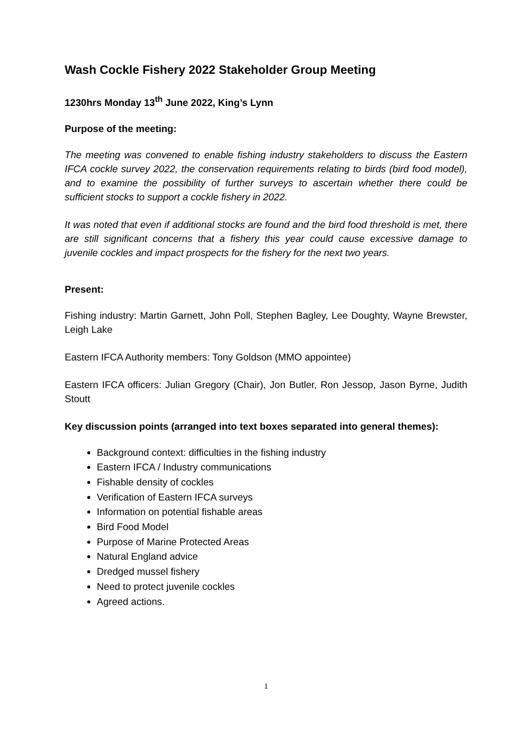Wash Cockle Fishery 2022 Stakeholder Group Meeting
1230hrs Monday 13<sup>th</sup> June 2022, King’s Lynn
Purpose of the meeting:
The meeting was convened to enable fishing industry stakeholders to discuss the Eastern IFCA cockle survey 2022, the conservation requirements relating to birds (bird food model), and to examine the possibility of further surveys to ascertain whether there could be sufficient stocks to support a cockle fishery in 2022.
It was noted that even if additional stocks are found and the bird food threshold is met, there are still significant concerns that a fishery this year could cause excessive damage to juvenile cockles and impact prospects for the fishery for the next two years.
Present:
Fishing industry: Martin Garnett, John Poll, Stephen Bagley, Lee Doughty, Wayne Brewster, Leigh Lake
Eastern IFCA Authority members: Tony Goldson (MMO appointee)
Eastern IFCA officers: Julian Gregory (Chair), Jon Butler, Ron Jessop, Jason Byrne, Judith Stoutt
Key discussion points (arranged into text boxes separated into general themes):
Background context: difficulties in the fishing industry
Eastern IFCA / Industry communications
Fishable density of cockles
Verification of Eastern IFCA surveys
Information on potential fishable areas
Bird Food Model
Purpose of Marine Protected Areas
Natural England advice
Dredged mussel fishery
Need to protect juvenile cockles
Agreed actions.
1